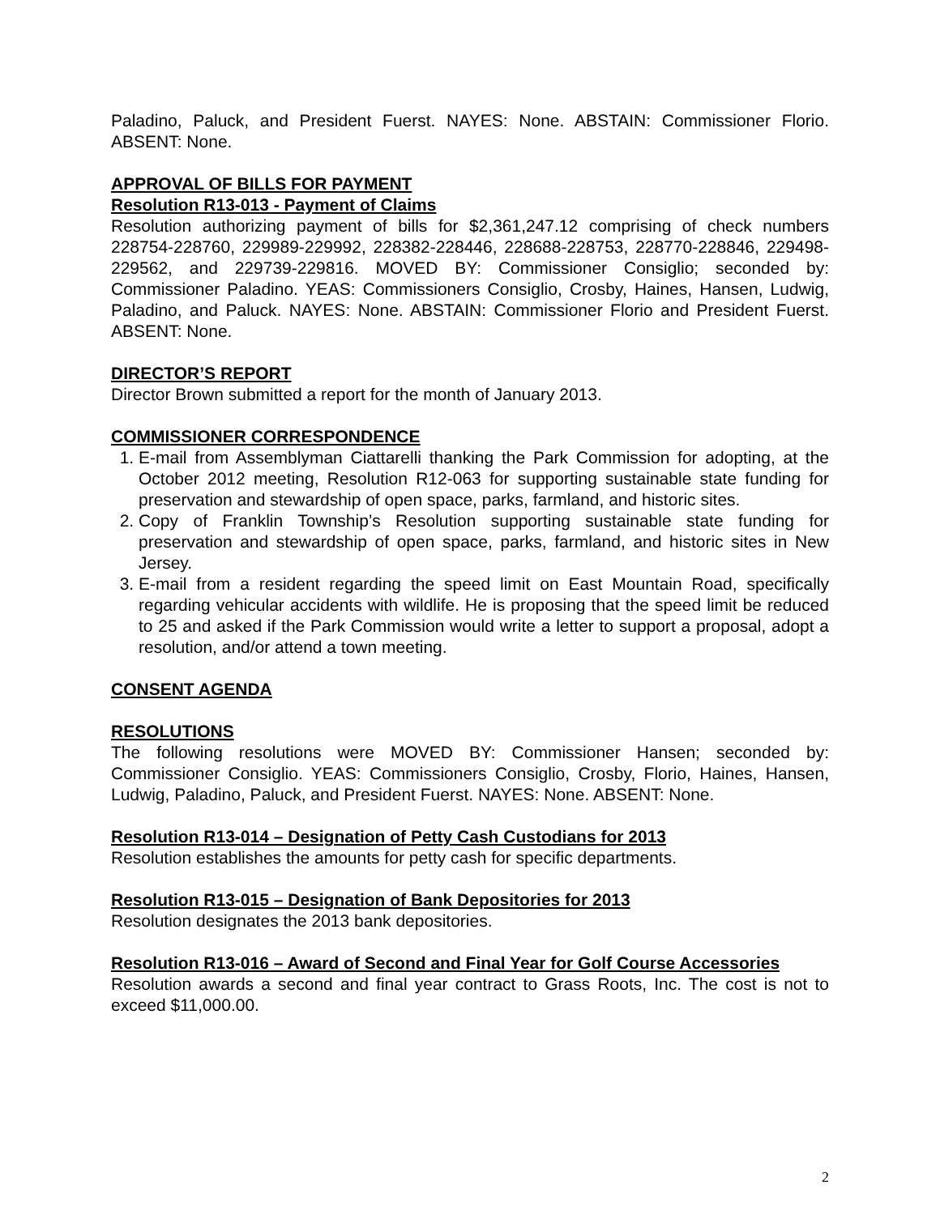Paladino, Paluck, and President Fuerst. NAYES: None. ABSTAIN: Commissioner Florio. ABSENT: None.
APPROVAL OF BILLS FOR PAYMENT
Resolution R13-013 - Payment of Claims
Resolution authorizing payment of bills for $2,361,247.12 comprising of check numbers 228754-228760, 229989-229992, 228382-228446, 228688-228753, 228770-228846, 229498-229562, and 229739-229816. MOVED BY: Commissioner Consiglio; seconded by: Commissioner Paladino. YEAS: Commissioners Consiglio, Crosby, Haines, Hansen, Ludwig, Paladino, and Paluck. NAYES: None. ABSTAIN: Commissioner Florio and President Fuerst. ABSENT: None.
DIRECTOR’S REPORT
Director Brown submitted a report for the month of January 2013.
COMMISSIONER CORRESPONDENCE
1. E-mail from Assemblyman Ciattarelli thanking the Park Commission for adopting, at the October 2012 meeting, Resolution R12-063 for supporting sustainable state funding for preservation and stewardship of open space, parks, farmland, and historic sites.
2. Copy of Franklin Township’s Resolution supporting sustainable state funding for preservation and stewardship of open space, parks, farmland, and historic sites in New Jersey.
3. E-mail from a resident regarding the speed limit on East Mountain Road, specifically regarding vehicular accidents with wildlife. He is proposing that the speed limit be reduced to 25 and asked if the Park Commission would write a letter to support a proposal, adopt a resolution, and/or attend a town meeting.
CONSENT AGENDA
RESOLUTIONS
The following resolutions were MOVED BY: Commissioner Hansen; seconded by: Commissioner Consiglio. YEAS: Commissioners Consiglio, Crosby, Florio, Haines, Hansen, Ludwig, Paladino, Paluck, and President Fuerst. NAYES: None. ABSENT: None.
Resolution R13-014 – Designation of Petty Cash Custodians for 2013
Resolution establishes the amounts for petty cash for specific departments.
Resolution R13-015 – Designation of Bank Depositories for 2013
Resolution designates the 2013 bank depositories.
Resolution R13-016 – Award of Second and Final Year for Golf Course Accessories
Resolution awards a second and final year contract to Grass Roots, Inc. The cost is not to exceed $11,000.00.
2